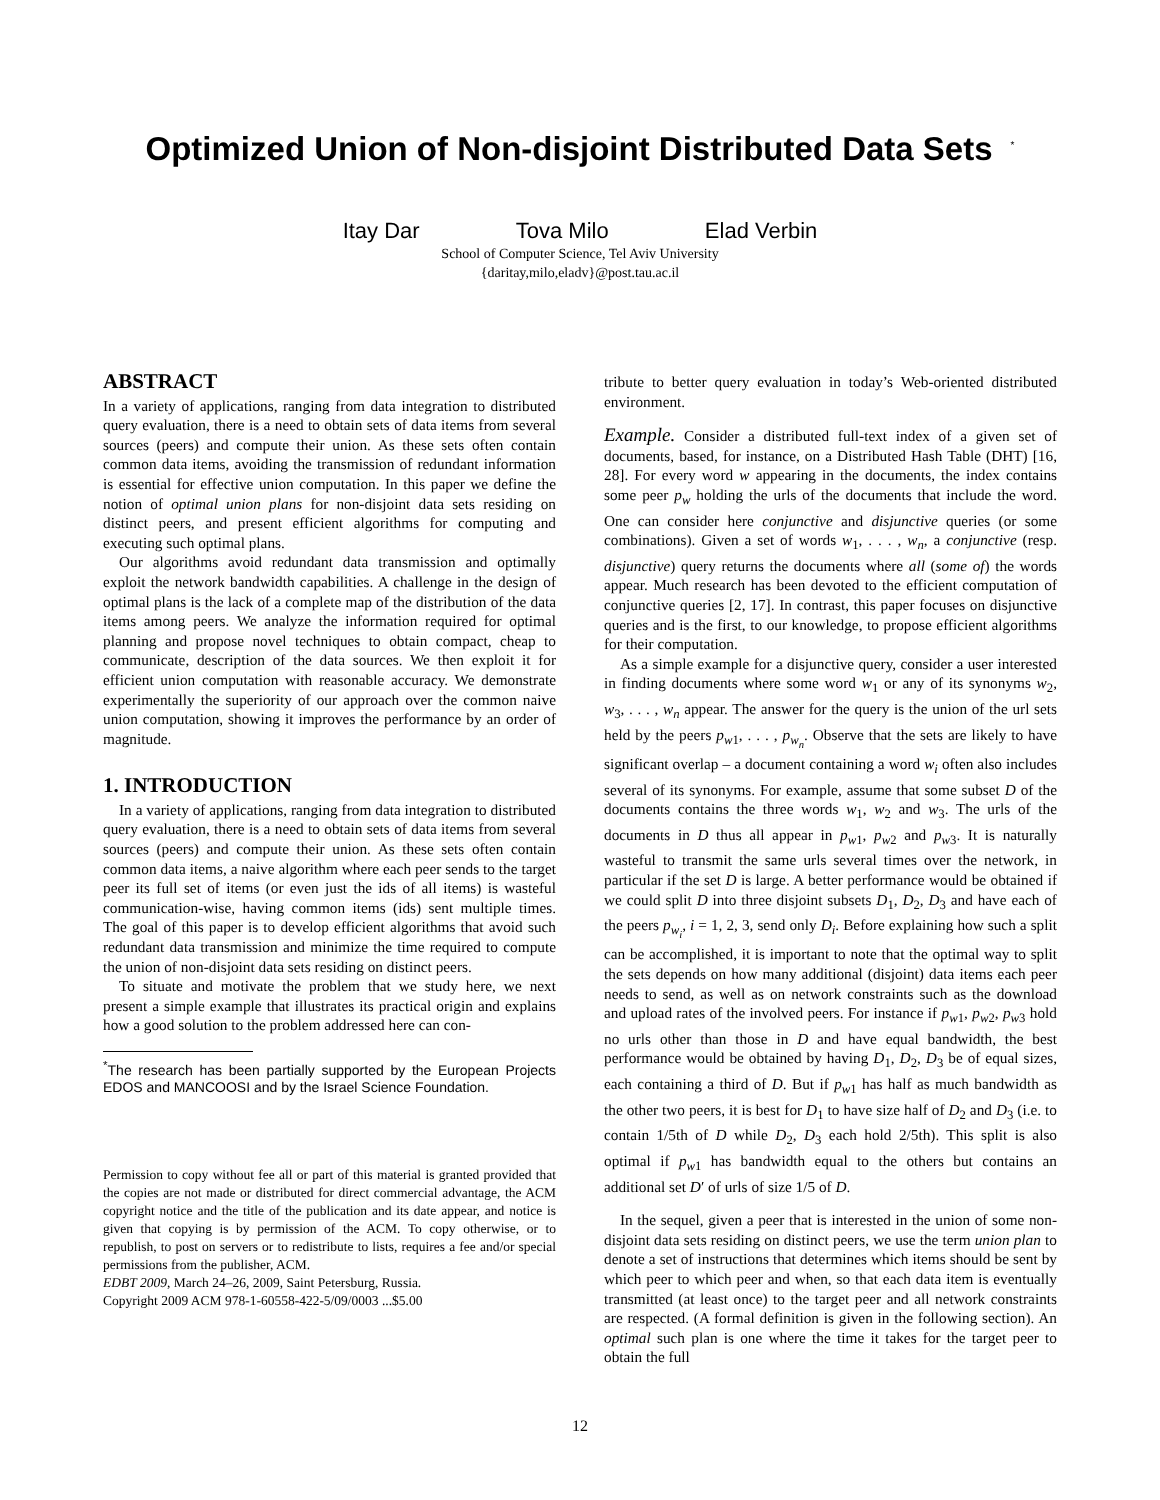Optimized Union of Non-disjoint Distributed Data Sets<sup>*</sup>
Itay Dar Tova Milo Elad Verbin
School of Computer Science, Tel Aviv University
{daritay,milo,eladv}@post.tau.ac.il
ABSTRACT
In a variety of applications, ranging from data integration to distributed query evaluation, there is a need to obtain sets of data items from several sources (peers) and compute their union. As these sets often contain common data items, avoiding the transmission of redundant information is essential for effective union computation. In this paper we define the notion of optimal union plans for non-disjoint data sets residing on distinct peers, and present efficient algorithms for computing and executing such optimal plans.
Our algorithms avoid redundant data transmission and optimally exploit the network bandwidth capabilities. A challenge in the design of optimal plans is the lack of a complete map of the distribution of the data items among peers. We analyze the information required for optimal planning and propose novel techniques to obtain compact, cheap to communicate, description of the data sources. We then exploit it for efficient union computation with reasonable accuracy. We demonstrate experimentally the superiority of our approach over the common naive union computation, showing it improves the performance by an order of magnitude.
1. INTRODUCTION
In a variety of applications, ranging from data integration to distributed query evaluation, there is a need to obtain sets of data items from several sources (peers) and compute their union. As these sets often contain common data items, a naive algorithm where each peer sends to the target peer its full set of items (or even just the ids of all items) is wasteful communication-wise, having common items (ids) sent multiple times. The goal of this paper is to develop efficient algorithms that avoid such redundant data transmission and minimize the time required to compute the union of non-disjoint data sets residing on distinct peers.
To situate and motivate the problem that we study here, we next present a simple example that illustrates its practical origin and explains how a good solution to the problem addressed here can con-
<sup>*</sup> The research has been partially supported by the European Projects EDOS and MANCOOSI and by the Israel Science Foundation.
Permission to copy without fee all or part of this material is granted provided that the copies are not made or distributed for direct commercial advantage, the ACM copyright notice and the title of the publication and its date appear, and notice is given that copying is by permission of the ACM. To copy otherwise, or to republish, to post on servers or to redistribute to lists, requires a fee and/or special permissions from the publisher, ACM.
EDBT 2009, March 24–26, 2009, Saint Petersburg, Russia.
Copyright 2009 ACM 978-1-60558-422-5/09/0003 ...$5.00
tribute to better query evaluation in today’s Web-oriented distributed environment.
Example. Consider a distributed full-text index of a given set of documents, based, for instance, on a Distributed Hash Table (DHT) [16, 28]. For every word w appearing in the documents, the index contains some peer p<sub>w</sub> holding the urls of the documents that include the word. One can consider here conjunctive and disjunctive queries (or some combinations). Given a set of words w<sub>1</sub>, . . . , w<sub>n</sub>, a conjunctive (resp. disjunctive) query returns the documents where all (some of) the words appear. Much research has been devoted to the efficient computation of conjunctive queries [2, 17]. In contrast, this paper focuses on disjunctive queries and is the first, to our knowledge, to propose efficient algorithms for their computation.
As a simple example for a disjunctive query, consider a user interested in finding documents where some word w<sub>1</sub> or any of its synonyms w<sub>2</sub>, w<sub>3</sub>, . . . , w<sub>n</sub> appear. The answer for the query is the union of the url sets held by the peers p<sub>w1</sub>, . . . , p<sub>w<sub>n</sub></sub>. Observe that the sets are likely to have significant overlap – a document containing a word w<sub>i</sub> often also includes several of its synonyms. For example, assume that some subset D of the documents contains the three words w<sub>1</sub>, w<sub>2</sub> and w<sub>3</sub>. The urls of the documents in D thus all appear in p<sub>w1</sub>, p<sub>w2</sub> and p<sub>w3</sub>. It is naturally wasteful to transmit the same urls several times over the network, in particular if the set D is large. A better performance would be obtained if we could split D into three disjoint subsets D<sub>1</sub>, D<sub>2</sub>, D<sub>3</sub> and have each of the peers p<sub>w<sub>i</sub></sub>, i = 1, 2, 3, send only D<sub>i</sub>. Before explaining how such a split can be accomplished, it is important to note that the optimal way to split the sets depends on how many additional (disjoint) data items each peer needs to send, as well as on network constraints such as the download and upload rates of the involved peers. For instance if p<sub>w1</sub>, p<sub>w2</sub>, p<sub>w3</sub> hold no urls other than those in D and have equal bandwidth, the best performance would be obtained by having D<sub>1</sub>, D<sub>2</sub>, D<sub>3</sub> be of equal sizes, each containing a third of D. But if p<sub>w1</sub> has half as much bandwidth as the other two peers, it is best for D<sub>1</sub> to have size half of D<sub>2</sub> and D<sub>3</sub> (i.e. to contain 1/5th of D while D<sub>2</sub>, D<sub>3</sub> each hold 2/5th). This split is also optimal if p<sub>w1</sub> has bandwidth equal to the others but contains an additional set D′ of urls of size 1/5 of D.
In the sequel, given a peer that is interested in the union of some non-disjoint data sets residing on distinct peers, we use the term union plan to denote a set of instructions that determines which items should be sent by which peer to which peer and when, so that each data item is eventually transmitted (at least once) to the target peer and all network constraints are respected. (A formal definition is given in the following section). An optimal such plan is one where the time it takes for the target peer to obtain the full
12